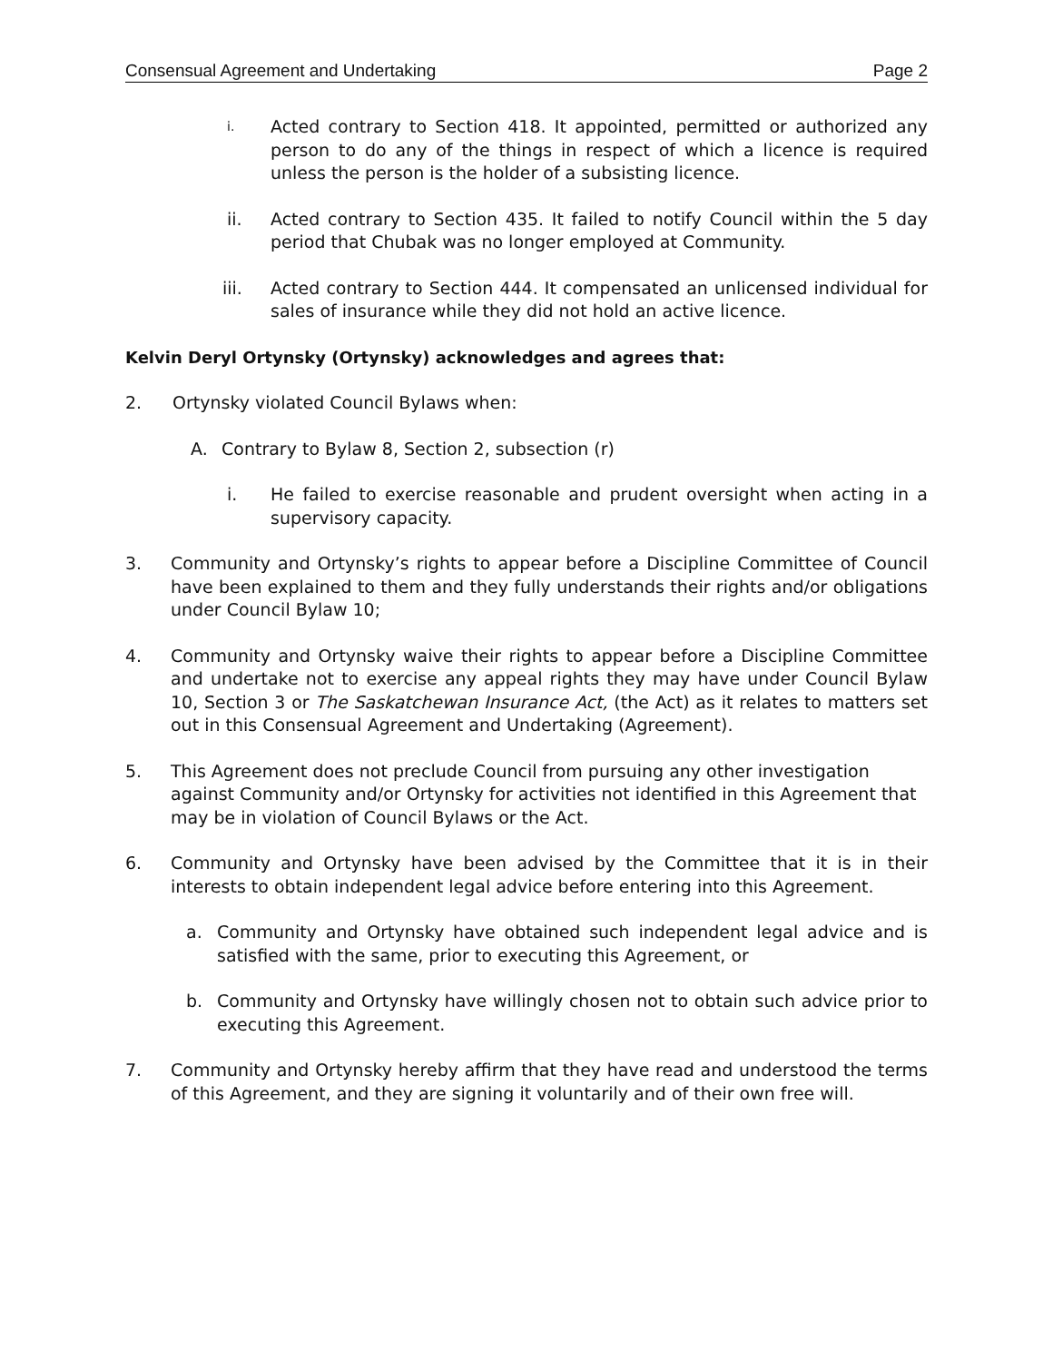Consensual Agreement and Undertaking Page 2
i. Acted contrary to Section 418. It appointed, permitted or authorized any person to do any of the things in respect of which a licence is required unless the person is the holder of a subsisting licence.
ii. Acted contrary to Section 435. It failed to notify Council within the 5 day period that Chubak was no longer employed at Community.
iii. Acted contrary to Section 444. It compensated an unlicensed individual for sales of insurance while they did not hold an active licence.
Kelvin Deryl Ortynsky (Ortynsky) acknowledges and agrees that:
2. Ortynsky violated Council Bylaws when:
A. Contrary to Bylaw 8, Section 2, subsection (r)
i. He failed to exercise reasonable and prudent oversight when acting in a supervisory capacity.
3. Community and Ortynsky’s rights to appear before a Discipline Committee of Council have been explained to them and they fully understands their rights and/or obligations under Council Bylaw 10;
4. Community and Ortynsky waive their rights to appear before a Discipline Committee and undertake not to exercise any appeal rights they may have under Council Bylaw 10, Section 3 or The Saskatchewan Insurance Act, (the Act) as it relates to matters set out in this Consensual Agreement and Undertaking (Agreement).
5. This Agreement does not preclude Council from pursuing any other investigation against Community and/or Ortynsky for activities not identified in this Agreement that may be in violation of Council Bylaws or the Act.
6. Community and Ortynsky have been advised by the Committee that it is in their interests to obtain independent legal advice before entering into this Agreement.
a. Community and Ortynsky have obtained such independent legal advice and is satisfied with the same, prior to executing this Agreement, or
b. Community and Ortynsky have willingly chosen not to obtain such advice prior to executing this Agreement.
7. Community and Ortynsky hereby affirm that they have read and understood the terms of this Agreement, and they are signing it voluntarily and of their own free will.